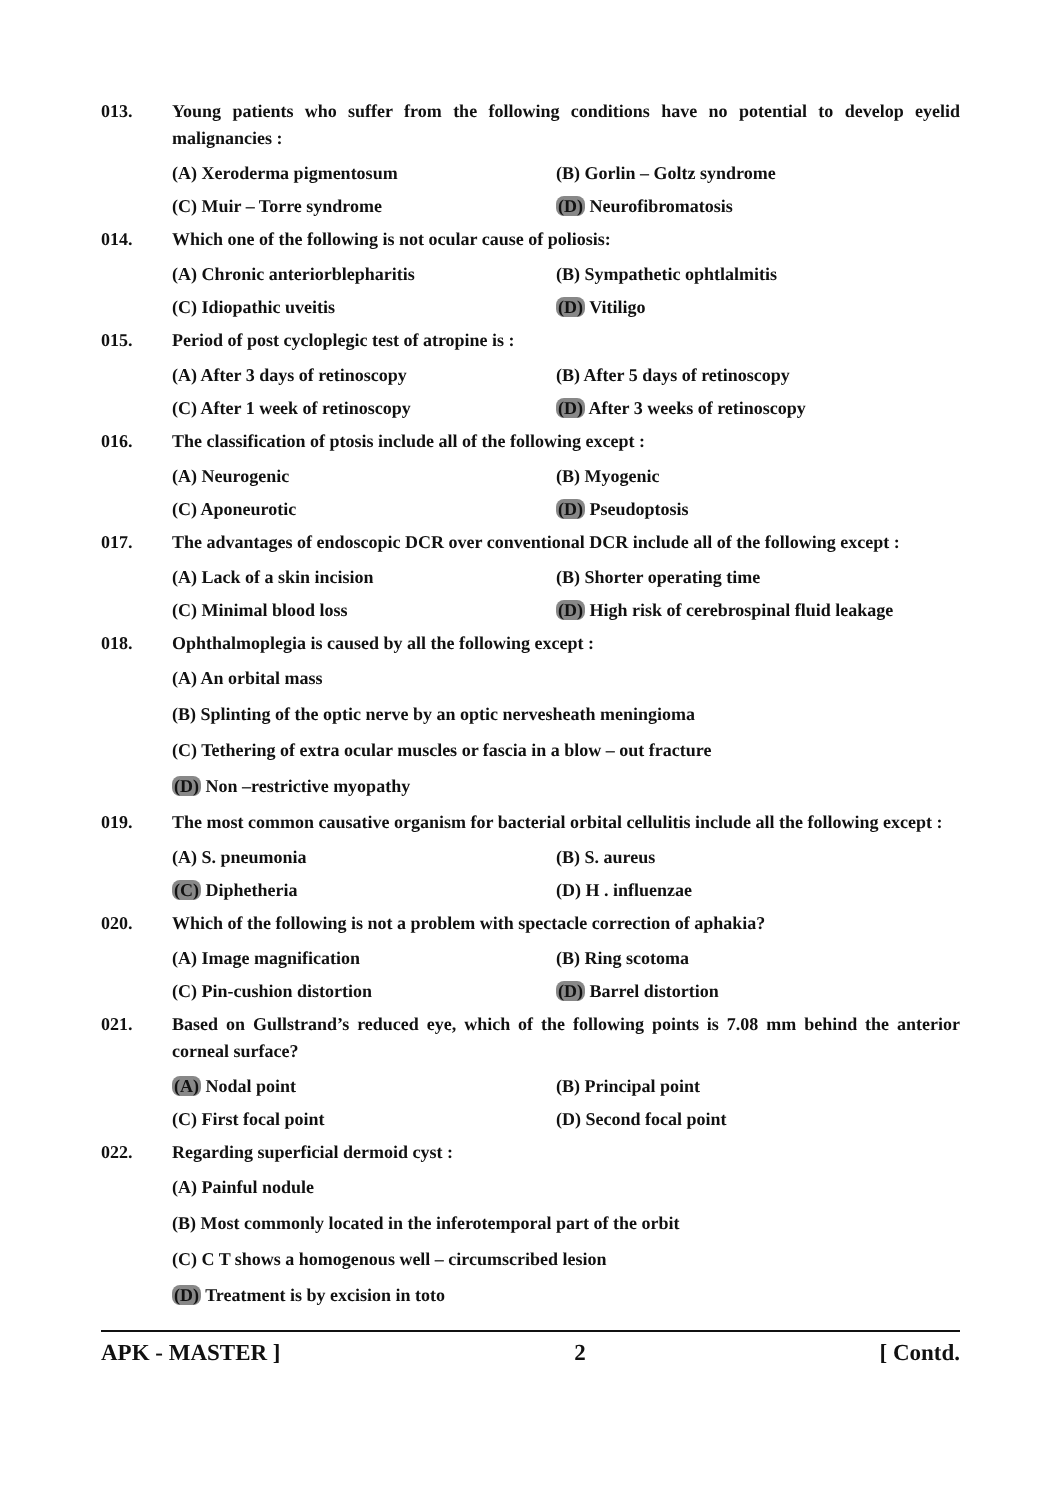013. Young patients who suffer from the following conditions have no potential to develop eyelid malignancies :
(A) Xeroderma pigmentosum (B) Gorlin – Goltz syndrome
(C) Muir – Torre syndrome (D) Neurofibromatosis
014. Which one of the following is not ocular cause of poliosis:
(A) Chronic anteriorblepharitis (B) Sympathetic ophtlalmitis
(C) Idiopathic uveitis (D) Vitiligo
015. Period of post cycloplegic test of atropine is :
(A) After 3 days of retinoscopy (B) After 5 days of retinoscopy
(C) After 1 week of retinoscopy (D) After 3 weeks of retinoscopy
016. The classification of ptosis include all of the following except :
(A) Neurogenic (B) Myogenic
(C) Aponeurotic (D) Pseudoptosis
017. The advantages of endoscopic DCR over conventional DCR include all of the following except :
(A) Lack of a skin incision (B) Shorter operating time
(C) Minimal blood loss (D) High risk of cerebrospinal fluid leakage
018. Ophthalmoplegia is caused by all the following except :
(A) An orbital mass
(B) Splinting of the optic nerve by an optic nervesheath meningioma
(C) Tethering of extra ocular muscles or fascia in a blow – out fracture
(D) Non –restrictive myopathy
019. The most common causative organism for bacterial orbital cellulitis include all the following except :
(A) S. pneumonia (B) S. aureus
(C) Diphetheria (D) H . influenzae
020. Which of the following is not a problem with spectacle correction of aphakia?
(A) Image magnification (B) Ring scotoma
(C) Pin-cushion distortion (D) Barrel distortion
021. Based on Gullstrand’s reduced eye, which of the following points is 7.08 mm behind the anterior corneal surface?
(A) Nodal point (B) Principal point
(C) First focal point (D) Second focal point
022. Regarding superficial dermoid cyst :
(A) Painful nodule
(B) Most commonly located in the inferotemporal part of the orbit
(C) C T shows a homogenous well – circumscribed lesion
(D) Treatment is by excision in toto
APK - MASTER ] 2 [ Contd.